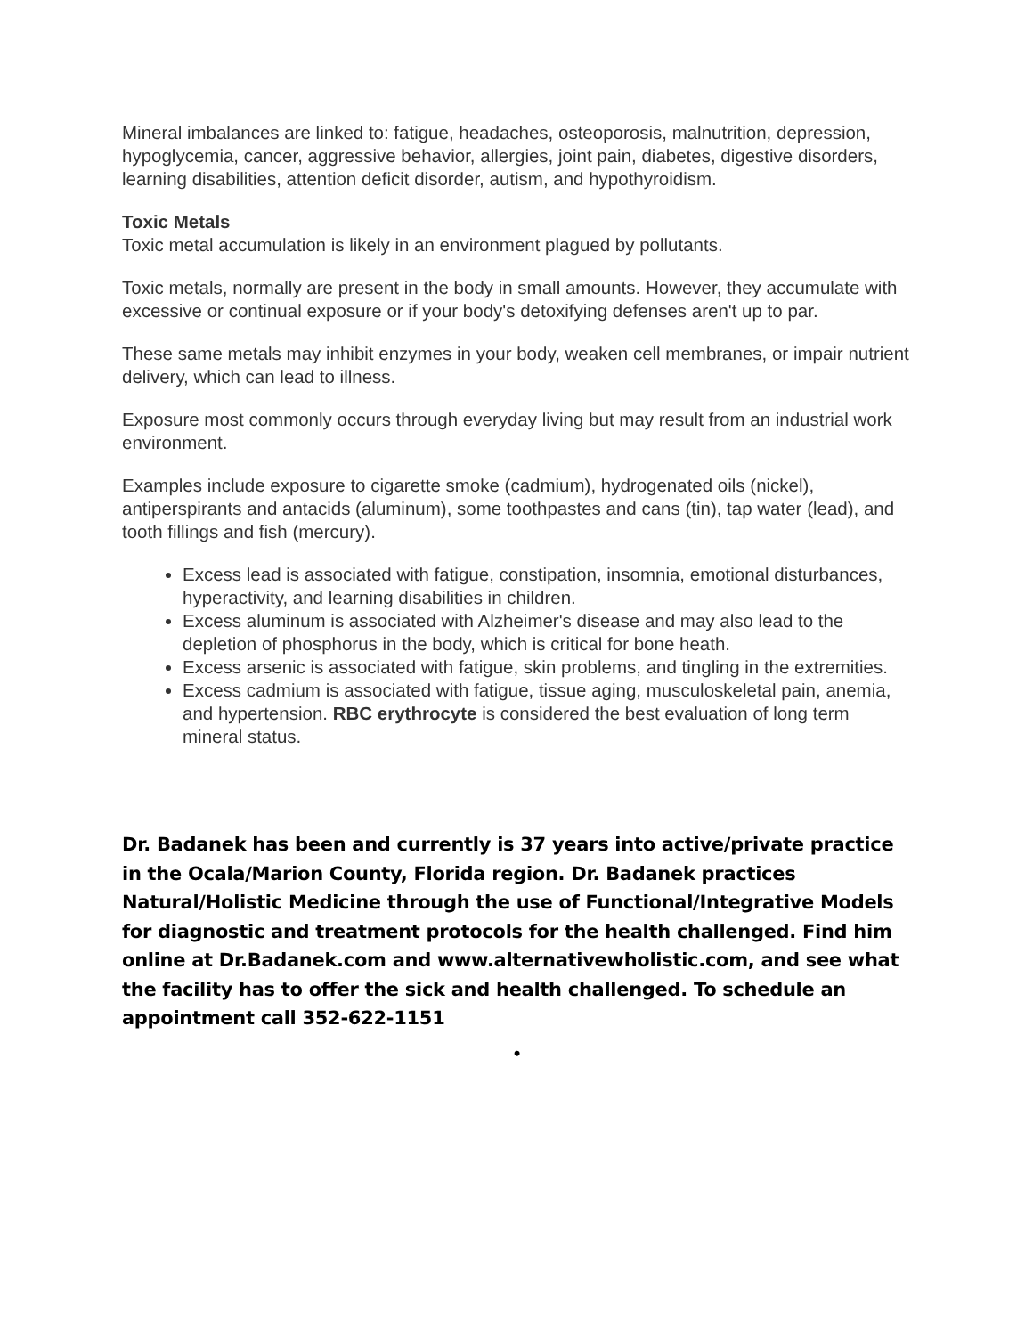Mineral imbalances are linked to: fatigue, headaches, osteoporosis, malnutrition, depression, hypoglycemia, cancer, aggressive behavior, allergies, joint pain, diabetes, digestive disorders, learning disabilities, attention deficit disorder, autism, and hypothyroidism.
Toxic Metals
Toxic metal accumulation is likely in an environment plagued by pollutants.
Toxic metals, normally are present in the body in small amounts. However, they accumulate with excessive or continual exposure or if your body's detoxifying defenses aren't up to par.
These same metals may inhibit enzymes in your body, weaken cell membranes, or impair nutrient delivery, which can lead to illness.
Exposure most commonly occurs through everyday living but may result from an industrial work environment.
Examples include exposure to cigarette smoke (cadmium), hydrogenated oils (nickel), antiperspirants and antacids (aluminum), some toothpastes and cans (tin), tap water (lead), and tooth fillings and fish (mercury).
Excess lead is associated with fatigue, constipation, insomnia, emotional disturbances, hyperactivity, and learning disabilities in children.
Excess aluminum is associated with Alzheimer's disease and may also lead to the depletion of phosphorus in the body, which is critical for bone heath.
Excess arsenic is associated with fatigue, skin problems, and tingling in the extremities.
Excess cadmium is associated with fatigue, tissue aging, musculoskeletal pain, anemia, and hypertension. RBC erythrocyte is considered the best evaluation of long term mineral status.
Dr. Badanek has been and currently is 37 years into active/private practice in the Ocala/Marion County, Florida region. Dr. Badanek practices Natural/Holistic Medicine through the use of Functional/Integrative Models for diagnostic and treatment protocols for the health challenged. Find him online at Dr.Badanek.com and www.alternativewholistic.com, and see what the facility has to offer the sick and health challenged. To schedule an appointment call 352-622-1151
•